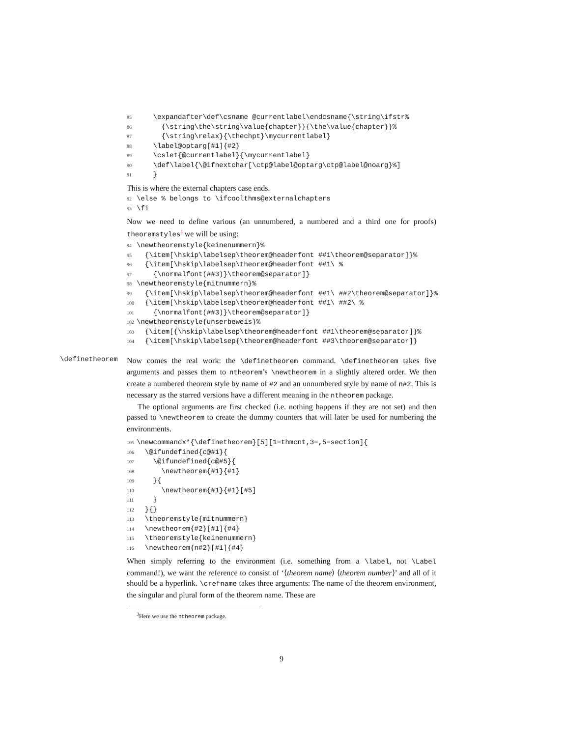85 \expandafter\def\csname @currentlabel\endcsname{\string\ifstr% 86 {\string\the\string\value{chapter}}{\the\value{chapter}}% 87 {\string\relax}{\thechpt}\mycurrentlabel} 88 \label@optarg[#1]{#2} 89 \cslet{@currentlabel}{\mycurrentlabel} 90 \def\label{\@ifnextchar[\ctp@label@optarg\ctp@label@noarg}%] 91 }
This is where the external chapters case ends.
92 \else % belongs to \ifcoolthms@externalchapters 93 \fi
Now we need to define various (an unnumbered, a numbered and a third one for proofs) theoremstyles<sup>3</sup> we will be using:
94 \newtheoremstyle{keinenummern}% 95 {\item[\hskip\labelsep\theorem@headerfont ##1\theorem@separator]}% 96 {\item[\hskip\labelsep\theorem@headerfont ##1\ % 97 {\normalfont(##3)}\theorem@separator]} 98 \newtheoremstyle{mitnummern}% 99 {\item[\hskip\labelsep\theorem@headerfont ##1\ ##2\theorem@separator]}% 100 {\item[\hskip\labelsep\theorem@headerfont ##1\ ##2\ % 101 {\normalfont(##3)}\theorem@separator]} 102 \newtheoremstyle{unserbeweis}% 103 {\item[{\hskip\labelsep\theorem@headerfont ##1\theorem@separator]}% 104 {\item[\hskip\labelsep{\theorem@headerfont ##3\theorem@separator]}
\definetheorem
Now comes the real work: the \definetheorem command. \definetheorem takes five arguments and passes them to ntheorem’s \newtheorem in a slightly altered order. We then create a numbered theorem style by name of #2 and an unnumbered style by name of n#2. This is necessary as the starred versions have a different meaning in the ntheorem package.
The optional arguments are first checked (i.e. nothing happens if they are not set) and then passed to \newtheorem to create the dummy counters that will later be used for numbering the environments.
105 \newcommandx*{\definetheorem}[5][1=thmcnt,3=,5=section]{ 106 \@ifundefined{c@#1}{ 107 \@ifundefined{c@#5}{ 108 \newtheorem{#1}{#1} 109 }{ 110 \newtheorem{#1}{#1}[#5] 111 } 112 }{} 113 \theoremstyle{mitnummern} 114 \newtheorem{#2}[#1]{#4} 115 \theoremstyle{keinenummern} 116 \newtheorem{n#2}[#1]{#4}
When simply referring to the environment (i.e. something from a \label, not \Label command!), we want the reference to consist of ‘⟨theorem name⟩ ⟨theorem number⟩’ and all of it should be a hyperlink. \crefname takes three arguments: The name of the theorem environment, the singular and plural form of the theorem name. These are
<sup>3</sup> Here we use the ntheorem package.
9